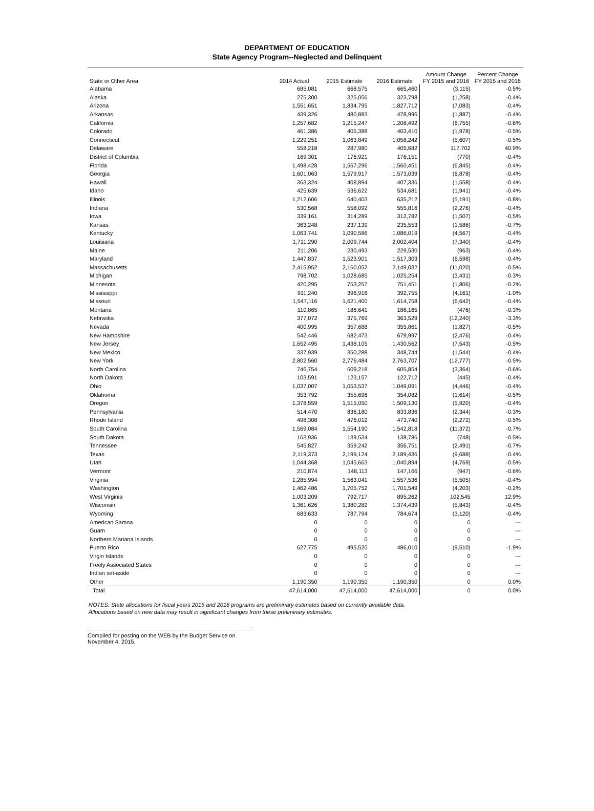DEPARTMENT OF EDUCATION
State Agency Program--Neglected and Delinquent
| State or Other Area | 2014 Actual | 2015 Estimate | 2016 Estimate | Amount Change FY 2015 and 2016 | Percent Change FY 2015 and 2016 |
| --- | --- | --- | --- | --- | --- |
| Alabama | 685,081 | 668,575 | 665,460 | (3,115) | -0.5% |
| Alaska | 275,300 | 325,056 | 323,798 | (1,258) | -0.4% |
| Arizona | 1,551,651 | 1,834,795 | 1,827,712 | (7,083) | -0.4% |
| Arkansas | 439,326 | 480,883 | 478,996 | (1,887) | -0.4% |
| California | 1,257,682 | 1,215,247 | 1,208,492 | (6,755) | -0.6% |
| Colorado | 461,386 | 405,388 | 403,410 | (1,978) | -0.5% |
| Connecticut | 1,229,251 | 1,063,849 | 1,058,242 | (5,607) | -0.5% |
| Delaware | 558,218 | 287,980 | 405,682 | 117,702 | 40.9% |
| District of Columbia | 169,301 | 176,921 | 176,151 | (770) | -0.4% |
| Florida | 1,498,428 | 1,567,296 | 1,560,451 | (6,845) | -0.4% |
| Georgia | 1,601,063 | 1,579,917 | 1,573,039 | (6,878) | -0.4% |
| Hawaii | 363,324 | 408,894 | 407,336 | (1,558) | -0.4% |
| Idaho | 425,639 | 536,622 | 534,681 | (1,941) | -0.4% |
| Illinois | 1,212,606 | 640,403 | 635,212 | (5,191) | -0.8% |
| Indiana | 530,568 | 558,092 | 555,816 | (2,276) | -0.4% |
| Iowa | 339,161 | 314,289 | 312,782 | (1,507) | -0.5% |
| Kansas | 363,248 | 237,139 | 235,553 | (1,586) | -0.7% |
| Kentucky | 1,063,741 | 1,090,586 | 1,086,019 | (4,567) | -0.4% |
| Louisiana | 1,711,290 | 2,009,744 | 2,002,404 | (7,340) | -0.4% |
| Maine | 211,206 | 230,493 | 229,530 | (963) | -0.4% |
| Maryland | 1,447,837 | 1,523,901 | 1,517,303 | (6,598) | -0.4% |
| Massachusetts | 2,415,952 | 2,160,052 | 2,149,032 | (11,020) | -0.5% |
| Michigan | 798,702 | 1,028,685 | 1,025,254 | (3,431) | -0.3% |
| Minnesota | 420,295 | 753,257 | 751,451 | (1,806) | -0.2% |
| Mississippi | 911,240 | 396,916 | 392,755 | (4,161) | -1.0% |
| Missouri | 1,547,116 | 1,621,400 | 1,614,758 | (6,642) | -0.4% |
| Montana | 110,865 | 186,641 | 186,165 | (476) | -0.3% |
| Nebraska | 377,072 | 375,769 | 363,529 | (12,240) | -3.3% |
| Nevada | 400,995 | 357,688 | 355,861 | (1,827) | -0.5% |
| New Hampshire | 542,446 | 682,473 | 679,997 | (2,476) | -0.4% |
| New Jersey | 1,652,495 | 1,438,105 | 1,430,562 | (7,543) | -0.5% |
| New Mexico | 337,939 | 350,288 | 348,744 | (1,544) | -0.4% |
| New York | 2,802,560 | 2,776,484 | 2,763,707 | (12,777) | -0.5% |
| North Carolina | 746,754 | 609,218 | 605,854 | (3,364) | -0.6% |
| North Dakota | 103,591 | 123,157 | 122,712 | (445) | -0.4% |
| Ohio | 1,037,007 | 1,053,537 | 1,049,091 | (4,446) | -0.4% |
| Oklahoma | 353,792 | 355,696 | 354,082 | (1,614) | -0.5% |
| Oregon | 1,378,559 | 1,515,050 | 1,509,130 | (5,920) | -0.4% |
| Pennsylvania | 514,470 | 836,180 | 833,836 | (2,344) | -0.3% |
| Rhode Island | 498,308 | 476,012 | 473,740 | (2,272) | -0.5% |
| South Carolina | 1,569,084 | 1,554,190 | 1,542,818 | (11,372) | -0.7% |
| South Dakota | 163,936 | 139,534 | 138,786 | (748) | -0.5% |
| Tennessee | 545,827 | 359,242 | 356,751 | (2,491) | -0.7% |
| Texas | 2,119,373 | 2,199,124 | 2,189,436 | (9,688) | -0.4% |
| Utah | 1,044,368 | 1,045,663 | 1,040,894 | (4,769) | -0.5% |
| Vermont | 210,874 | 148,113 | 147,166 | (947) | -0.6% |
| Virginia | 1,285,994 | 1,563,041 | 1,557,536 | (5,505) | -0.4% |
| Washington | 1,462,486 | 1,705,752 | 1,701,549 | (4,203) | -0.2% |
| West Virginia | 1,003,209 | 792,717 | 895,262 | 102,545 | 12.9% |
| Wisconsin | 1,361,626 | 1,380,282 | 1,374,439 | (5,843) | -0.4% |
| Wyoming | 683,633 | 787,794 | 784,674 | (3,120) | -0.4% |
| American Samoa | 0 | 0 | 0 | 0 | --- |
| Guam | 0 | 0 | 0 | 0 | --- |
| Northern Mariana Islands | 0 | 0 | 0 | 0 | --- |
| Puerto Rico | 627,775 | 495,520 | 486,010 | (9,510) | -1.9% |
| Virgin Islands | 0 | 0 | 0 | 0 | --- |
| Freely Associated States | 0 | 0 | 0 | 0 | --- |
| Indian set-aside | 0 | 0 | 0 | 0 | --- |
| Other | 1,190,350 | 1,190,350 | 1,190,350 | 0 | 0.0% |
| Total | 47,614,000 | 47,614,000 | 47,614,000 | 0 | 0.0% |
NOTES: State allocations for fiscal years 2015 and 2016 programs are preliminary estimates based on currently available data.
Allocations based on new data may result in significant changes from these preliminary estimates.
Compiled for posting on the WEB by the Budget Service on November 4, 2015.